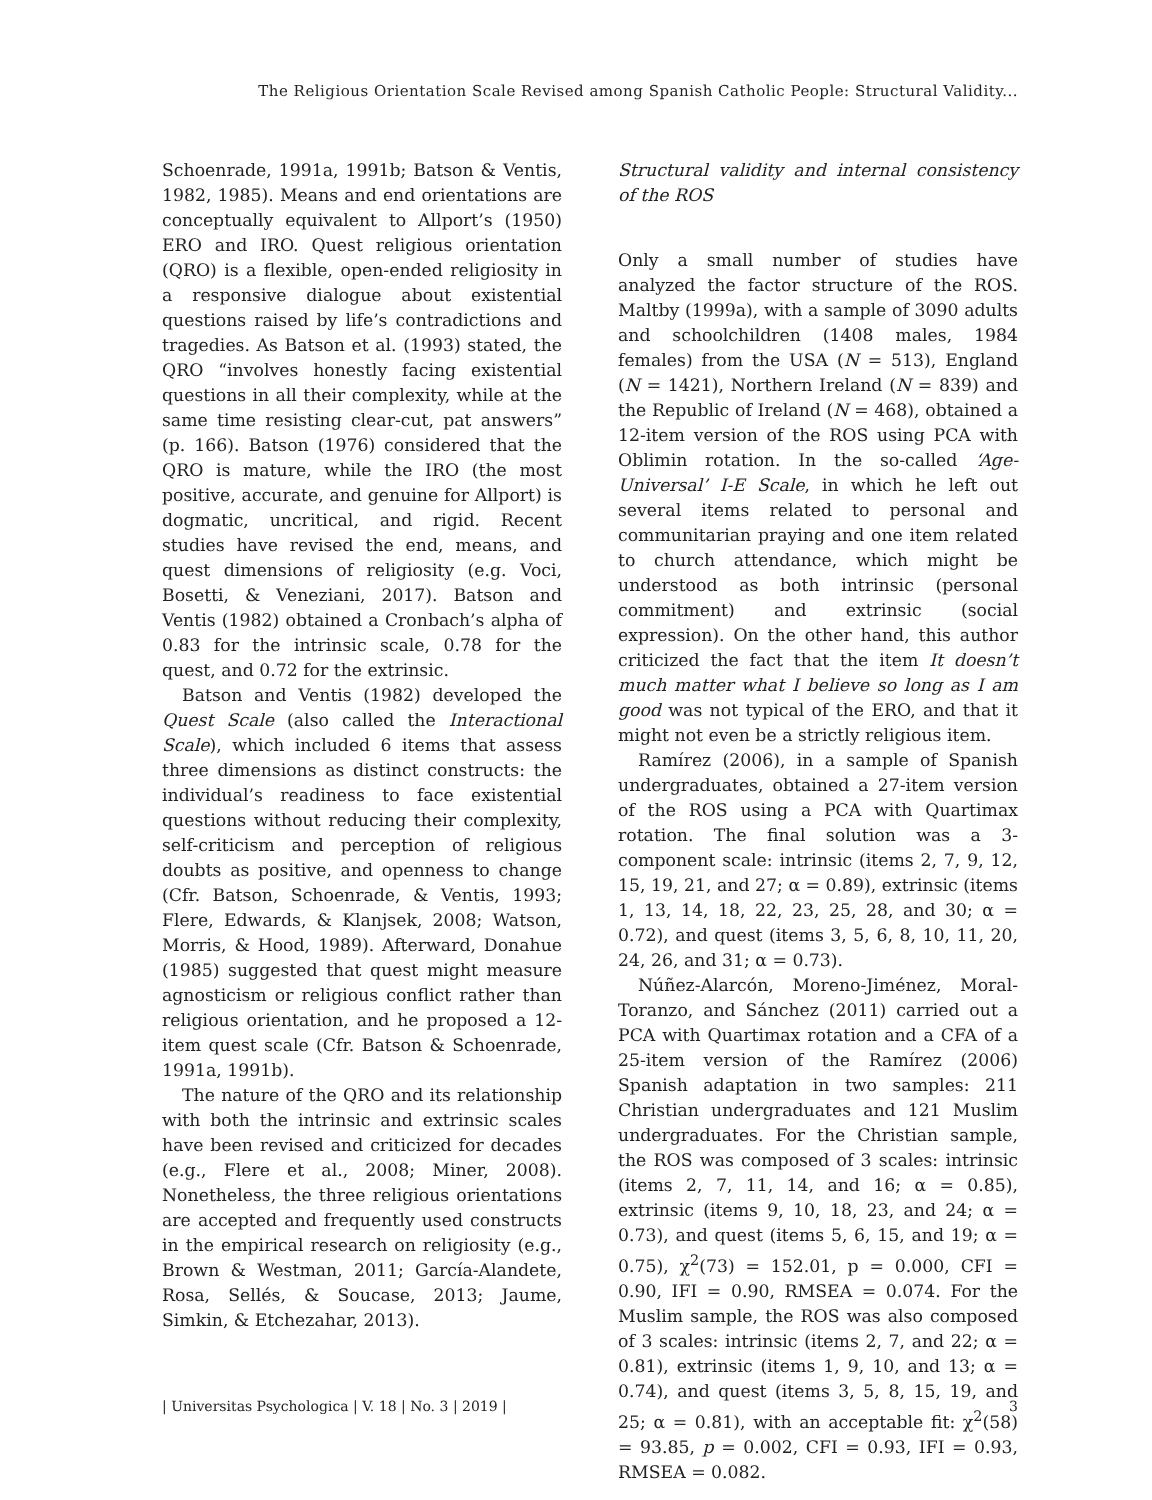The Religious Orientation Scale Revised among Spanish Catholic People: Structural Validity...
Schoenrade, 1991a, 1991b; Batson & Ventis, 1982, 1985). Means and end orientations are conceptually equivalent to Allport’s (1950) ERO and IRO. Quest religious orientation (QRO) is a flexible, open-ended religiosity in a responsive dialogue about existential questions raised by life’s contradictions and tragedies. As Batson et al. (1993) stated, the QRO “involves honestly facing existential questions in all their complexity, while at the same time resisting clear-cut, pat answers” (p. 166). Batson (1976) considered that the QRO is mature, while the IRO (the most positive, accurate, and genuine for Allport) is dogmatic, uncritical, and rigid. Recent studies have revised the end, means, and quest dimensions of religiosity (e.g. Voci, Bosetti, & Veneziani, 2017). Batson and Ventis (1982) obtained a Cronbach’s alpha of 0.83 for the intrinsic scale, 0.78 for the quest, and 0.72 for the extrinsic.
Batson and Ventis (1982) developed the Quest Scale (also called the Interactional Scale), which included 6 items that assess three dimensions as distinct constructs: the individual’s readiness to face existential questions without reducing their complexity, self-criticism and perception of religious doubts as positive, and openness to change (Cfr. Batson, Schoenrade, & Ventis, 1993; Flere, Edwards, & Klanjsek, 2008; Watson, Morris, & Hood, 1989). Afterward, Donahue (1985) suggested that quest might measure agnosticism or religious conflict rather than religious orientation, and he proposed a 12-item quest scale (Cfr. Batson & Schoenrade, 1991a, 1991b).
The nature of the QRO and its relationship with both the intrinsic and extrinsic scales have been revised and criticized for decades (e.g., Flere et al., 2008; Miner, 2008). Nonetheless, the three religious orientations are accepted and frequently used constructs in the empirical research on religiosity (e.g., Brown & Westman, 2011; García-Alandete, Rosa, Sellés, & Soucase, 2013; Jaume, Simkin, & Etchezahar, 2013).
Structural validity and internal consistency of the ROS
Only a small number of studies have analyzed the factor structure of the ROS. Maltby (1999a), with a sample of 3090 adults and schoolchildren (1408 males, 1984 females) from the USA (N = 513), England (N = 1421), Northern Ireland (N = 839) and the Republic of Ireland (N = 468), obtained a 12-item version of the ROS using PCA with Oblimin rotation. In the so-called ‘Age-Universal’ I-E Scale, in which he left out several items related to personal and communitarian praying and one item related to church attendance, which might be understood as both intrinsic (personal commitment) and extrinsic (social expression). On the other hand, this author criticized the fact that the item It doesn’t much matter what I believe so long as I am good was not typical of the ERO, and that it might not even be a strictly religious item.
Ramírez (2006), in a sample of Spanish undergraduates, obtained a 27-item version of the ROS using a PCA with Quartimax rotation. The final solution was a 3-component scale: intrinsic (items 2, 7, 9, 12, 15, 19, 21, and 27; α = 0.89), extrinsic (items 1, 13, 14, 18, 22, 23, 25, 28, and 30; α = 0.72), and quest (items 3, 5, 6, 8, 10, 11, 20, 24, 26, and 31; α = 0.73).
Núñez-Alarcón, Moreno-Jiménez, Moral-Toranzo, and Sánchez (2011) carried out a PCA with Quartimax rotation and a CFA of a 25-item version of the Ramírez (2006) Spanish adaptation in two samples: 211 Christian undergraduates and 121 Muslim undergraduates. For the Christian sample, the ROS was composed of 3 scales: intrinsic (items 2, 7, 11, 14, and 16; α = 0.85), extrinsic (items 9, 10, 18, 23, and 24; α = 0.73), and quest (items 5, 6, 15, and 19; α = 0.75), χ<sup>2</sup>(73) = 152.01, p = 0.000, CFI = 0.90, IFI = 0.90, RMSEA = 0.074. For the Muslim sample, the ROS was also composed of 3 scales: intrinsic (items 2, 7, and 22; α = 0.81), extrinsic (items 1, 9, 10, and 13; α = 0.74), and quest (items 3, 5, 8, 15, 19, and 25; α = 0.81), with an acceptable fit: χ<sup>2</sup>(58) = 93.85, p = 0.002, CFI = 0.93, IFI = 0.93, RMSEA = 0.082.
| Universitas Psychologica | V. 18 | No. 3 | 2019 | 3